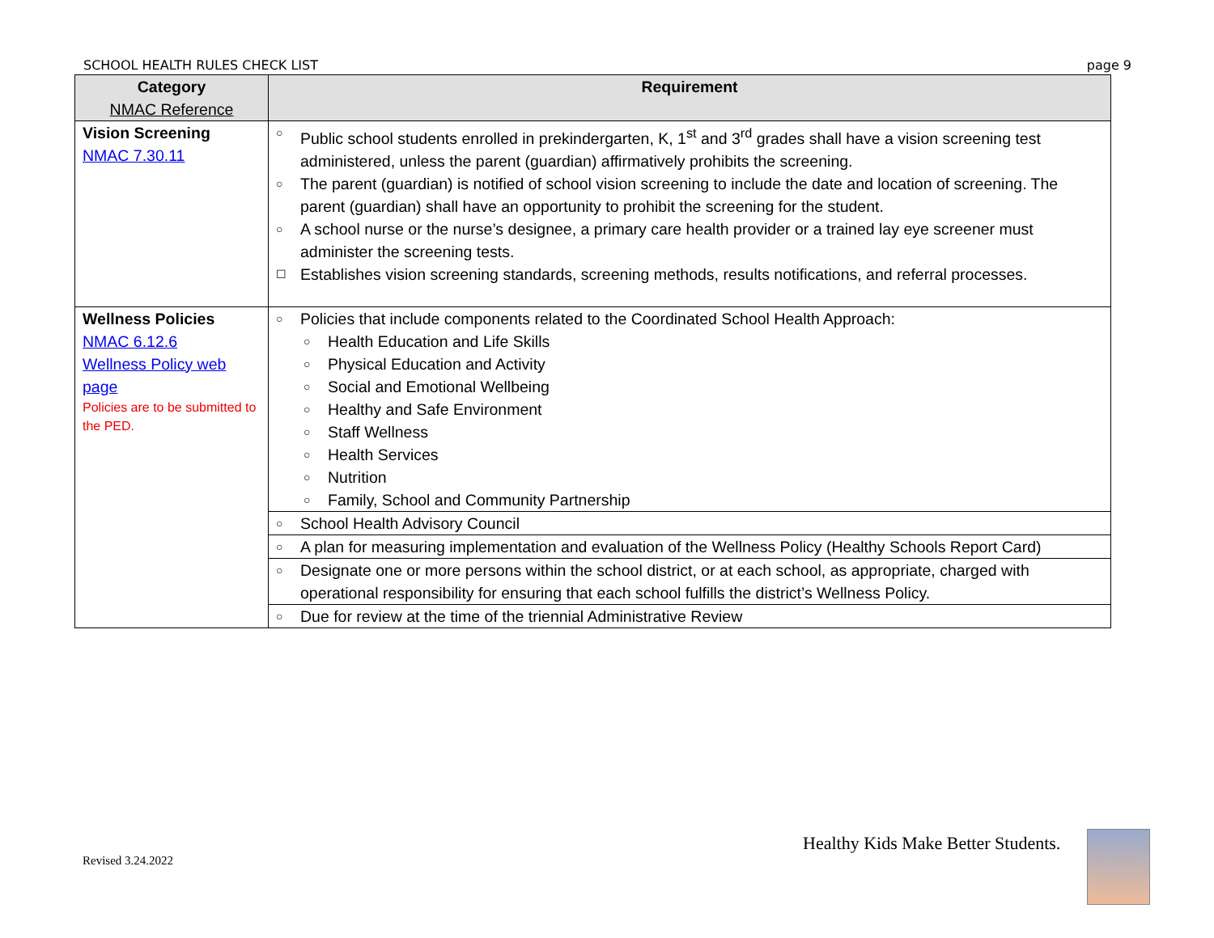SCHOOL HEALTH RULES CHECK LIST page 9
| Category NMAC Reference | Requirement |
| --- | --- |
| Vision Screening NMAC 7.30.11 | ○ Public school students enrolled in prekindergarten, K, 1<sup>st</sup> and 3<sup>rd</sup> grades shall have a vision screening test administered, unless the parent (guardian) affirmatively prohibits the screening. ○ The parent (guardian) is notified of school vision screening to include the date and location of screening. The parent (guardian) shall have an opportunity to prohibit the screening for the student. ○ A school nurse or the nurse’s designee, a primary care health provider or a trained lay eye screener must administer the screening tests. ☐ Establishes vision screening standards, screening methods, results notifications, and referral processes. |
| Wellness Policies NMAC 6.12.6 Wellness Policy web page Policies are to be submitted to the PED. | ○ Policies that include components related to the Coordinated School Health Approach: ○ Health Education and Life Skills ○ Physical Education and Activity ○ Social and Emotional Wellbeing ○ Healthy and Safe Environment ○ Staff Wellness ○ Health Services ○ Nutrition ○ Family, School and Community Partnership |
| | ○ School Health Advisory Council |
| | ○ A plan for measuring implementation and evaluation of the Wellness Policy (Healthy Schools Report Card) |
| | ○ Designate one or more persons within the school district, or at each school, as appropriate, charged with operational responsibility for ensuring that each school fulfills the district’s Wellness Policy. |
| | ○ Due for review at the time of the triennial Administrative Review |
Revised 3.24.2022
Healthy Kids Make Better Students.